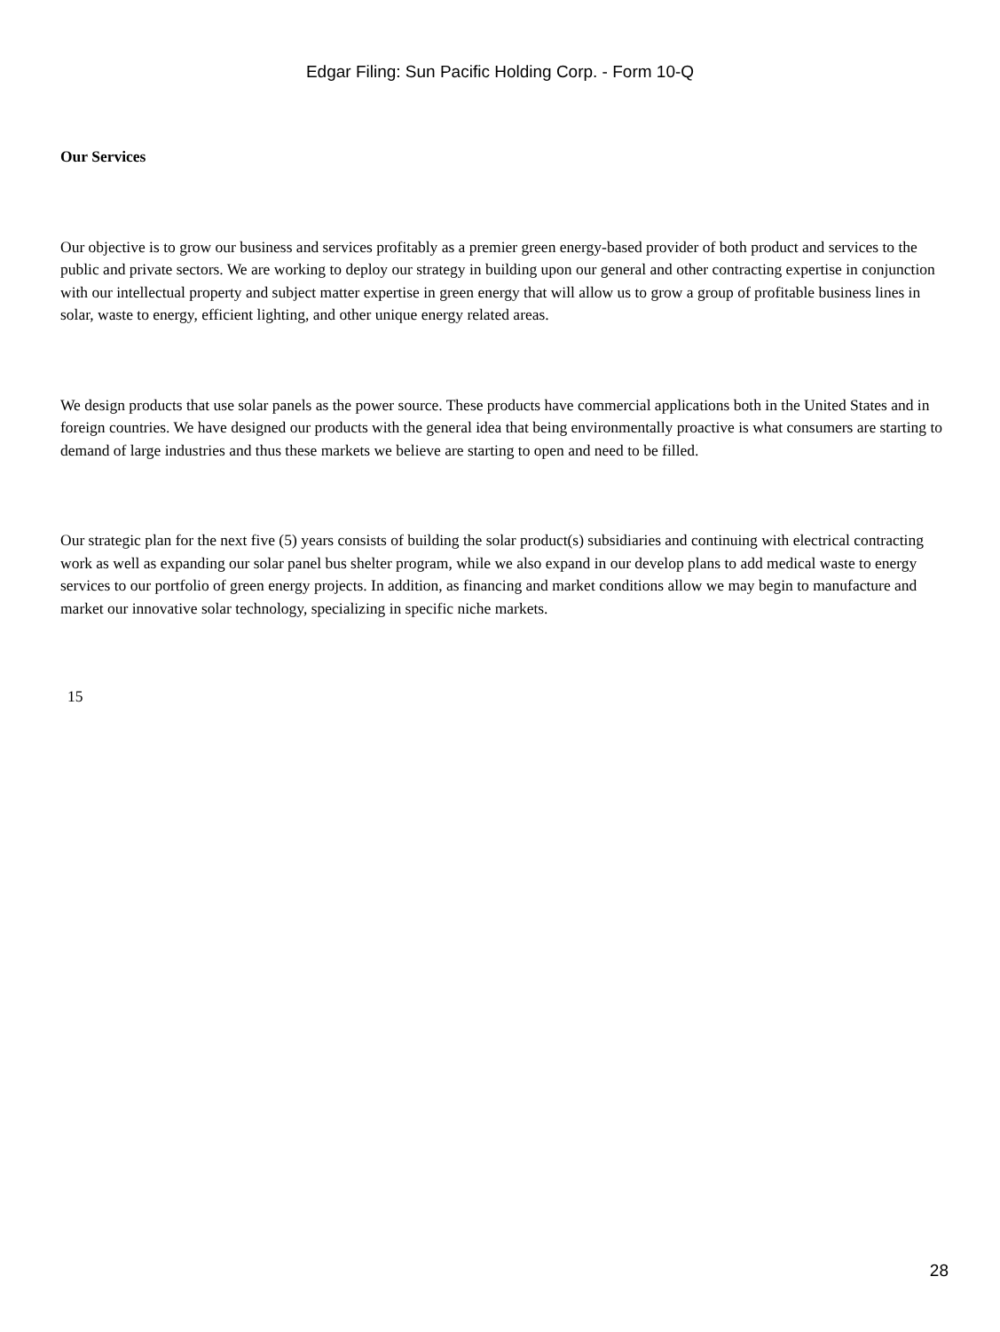Edgar Filing: Sun Pacific Holding Corp. - Form 10-Q
Our Services
Our objective is to grow our business and services profitably as a premier green energy-based provider of both product and services to the public and private sectors. We are working to deploy our strategy in building upon our general and other contracting expertise in conjunction with our intellectual property and subject matter expertise in green energy that will allow us to grow a group of profitable business lines in solar, waste to energy, efficient lighting, and other unique energy related areas.
We design products that use solar panels as the power source. These products have commercial applications both in the United States and in foreign countries. We have designed our products with the general idea that being environmentally proactive is what consumers are starting to demand of large industries and thus these markets we believe are starting to open and need to be filled.
Our strategic plan for the next five (5) years consists of building the solar product(s) subsidiaries and continuing with electrical contracting work as well as expanding our solar panel bus shelter program, while we also expand in our develop plans to add medical waste to energy services to our portfolio of green energy projects. In addition, as financing and market conditions allow we may begin to manufacture and market our innovative solar technology, specializing in specific niche markets.
15
28